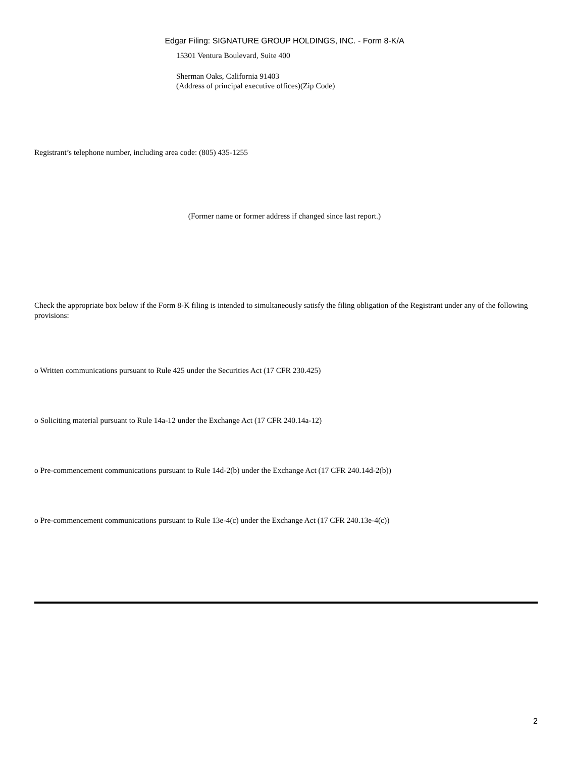Edgar Filing: SIGNATURE GROUP HOLDINGS, INC. - Form 8-K/A
15301 Ventura Boulevard, Suite 400
Sherman Oaks, California 91403
(Address of principal executive offices)(Zip Code)
Registrant’s telephone number, including area code: (805) 435-1255
(Former name or former address if changed since last report.)
Check the appropriate box below if the Form 8-K filing is intended to simultaneously satisfy the filing obligation of the Registrant under any of the following provisions:
o Written communications pursuant to Rule 425 under the Securities Act (17 CFR 230.425)
o Soliciting material pursuant to Rule 14a-12 under the Exchange Act (17 CFR 240.14a-12)
o Pre-commencement communications pursuant to Rule 14d-2(b) under the Exchange Act (17 CFR 240.14d-2(b))
o Pre-commencement communications pursuant to Rule 13e-4(c) under the Exchange Act (17 CFR 240.13e-4(c))
2